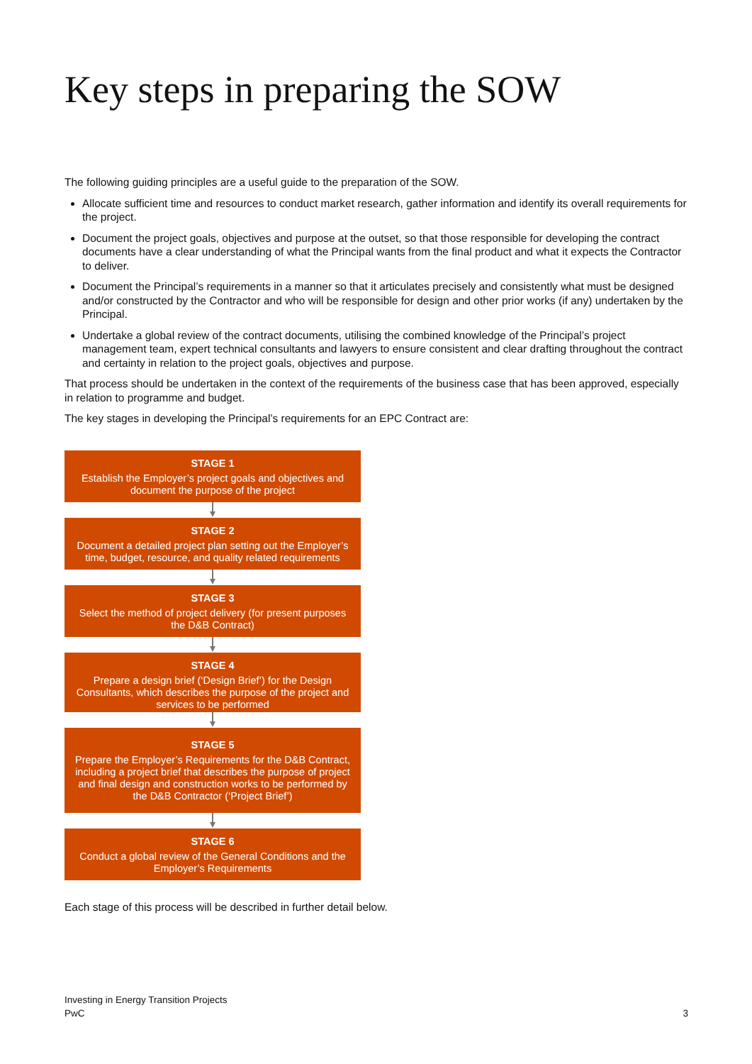Key steps in preparing the SOW
The following guiding principles are a useful guide to the preparation of the SOW.
Allocate sufficient time and resources to conduct market research, gather information and identify its overall requirements for the project.
Document the project goals, objectives and purpose at the outset, so that those responsible for developing the contract documents have a clear understanding of what the Principal wants from the final product and what it expects the Contractor to deliver.
Document the Principal’s requirements in a manner so that it articulates precisely and consistently what must be designed and/or constructed by the Contractor and who will be responsible for design and other prior works (if any) undertaken by the Principal.
Undertake a global review of the contract documents, utilising the combined knowledge of the Principal’s project management team, expert technical consultants and lawyers to ensure consistent and clear drafting throughout the contract and certainty in relation to the project goals, objectives and purpose.
That process should be undertaken in the context of the requirements of the business case that has been approved, especially in relation to programme and budget.
The key stages in developing the Principal’s requirements for an EPC Contract are:
STAGE 1
Establish the Employer’s project goals and objectives and document the purpose of the project
STAGE 2
Document a detailed project plan setting out the Employer’s time, budget, resource, and quality related requirements
STAGE 3
Select the method of project delivery (for present purposes the D&B Contract)
STAGE 4
Prepare a design brief (‘Design Brief’) for the Design Consultants, which describes the purpose of the project and services to be performed
STAGE 5
Prepare the Employer’s Requirements for the D&B Contract, including a project brief that describes the purpose of project and final design and construction works to be performed by the D&B Contractor (‘Project Brief’)
STAGE 6
Conduct a global review of the General Conditions and the Employer’s Requirements
Each stage of this process will be described in further detail below.
Investing in Energy Transition Projects
PwC
3